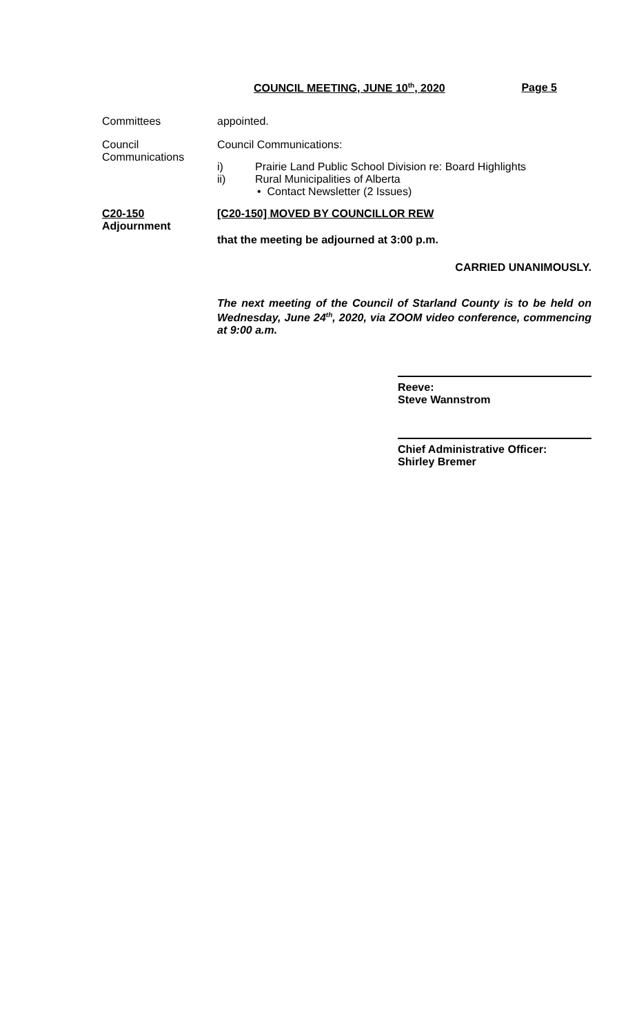COUNCIL MEETING, JUNE 10<sup>th</sup>, 2020 Page 5
Committees appointed.
Council
Communications
Council Communications:
i) Prairie Land Public School Division re: Board Highlights
ii) Rural Municipalities of Alberta
• Contact Newsletter (2 Issues)
C20-150
Adjournment
[C20-150] MOVED BY COUNCILLOR REW
that the meeting be adjourned at 3:00 p.m.
CARRIED UNANIMOUSLY.
The next meeting of the Council of Starland County is to be held on Wednesday, June 24<sup>th</sup>, 2020, via ZOOM video conference, commencing at 9:00 a.m.
Reeve:
Steve Wannstrom
Chief Administrative Officer:
Shirley Bremer